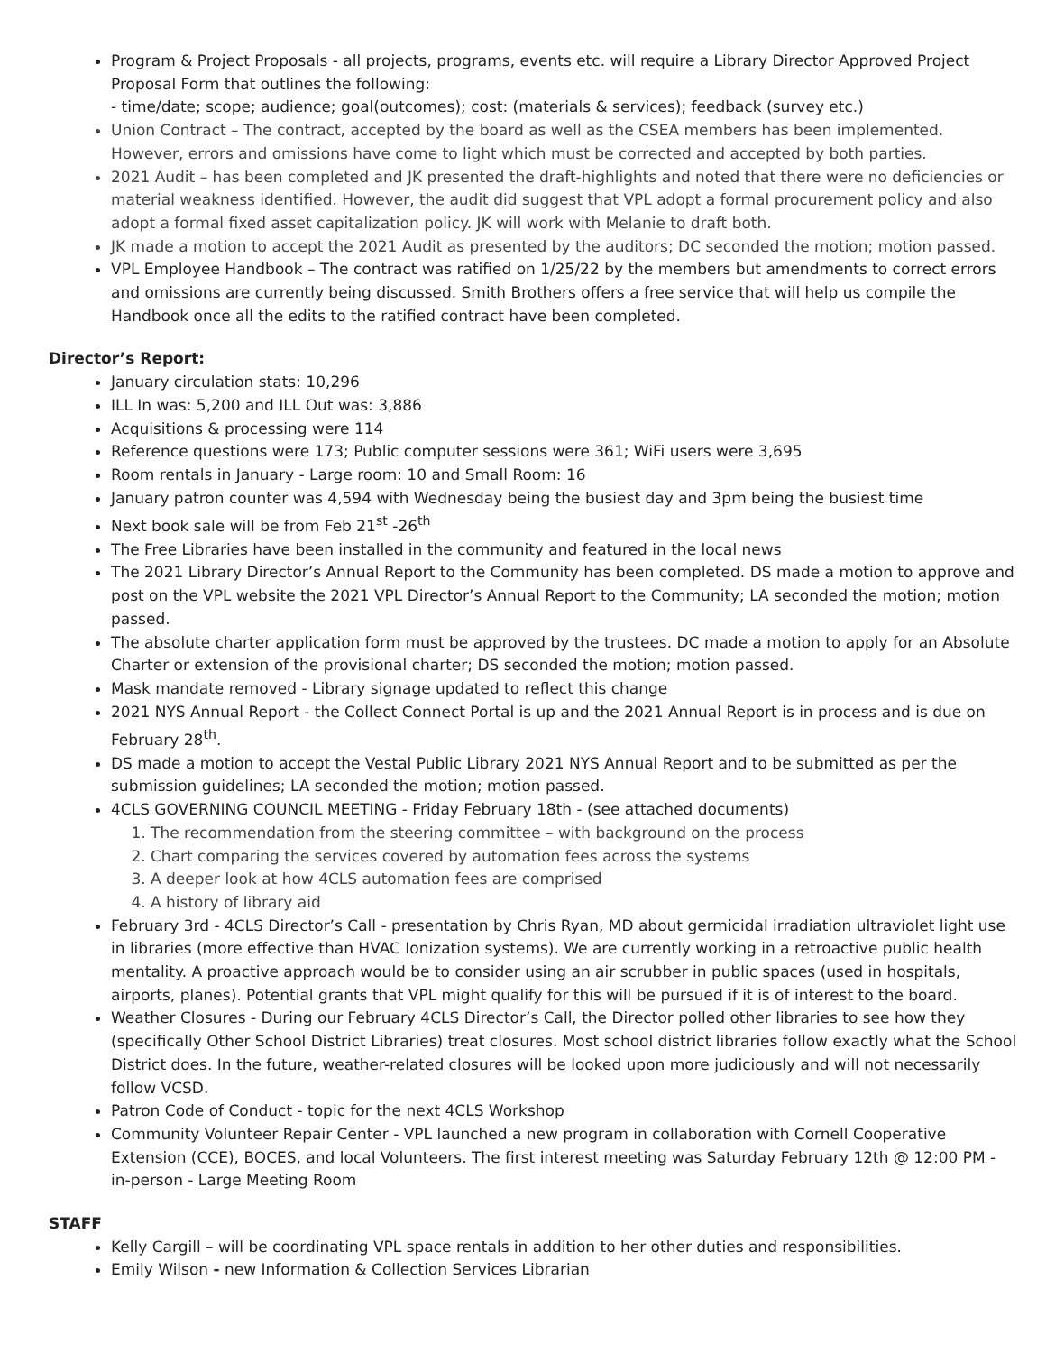Program & Project Proposals - all projects, programs, events etc. will require a Library Director Approved Project Proposal Form that outlines the following:
- time/date; scope; audience; goal(outcomes); cost: (materials & services); feedback (survey etc.)
Union Contract – The contract, accepted by the board as well as the CSEA members has been implemented. However, errors and omissions have come to light which must be corrected and accepted by both parties.
2021 Audit – has been completed and JK presented the draft-highlights and noted that there were no deficiencies or material weakness identified. However, the audit did suggest that VPL adopt a formal procurement policy and also adopt a formal fixed asset capitalization policy. JK will work with Melanie to draft both.
JK made a motion to accept the 2021 Audit as presented by the auditors; DC seconded the motion; motion passed.
VPL Employee Handbook – The contract was ratified on 1/25/22 by the members but amendments to correct errors and omissions are currently being discussed. Smith Brothers offers a free service that will help us compile the Handbook once all the edits to the ratified contract have been completed.
Director’s Report:
January circulation stats: 10,296
ILL In was: 5,200 and ILL Out was: 3,886
Acquisitions & processing were 114
Reference questions were 173; Public computer sessions were 361; WiFi users were 3,695
Room rentals in January - Large room: 10 and Small Room: 16
January patron counter was 4,594 with Wednesday being the busiest day and 3pm being the busiest time
Next book sale will be from Feb 21<sup>st</sup> -26<sup>th</sup>
The Free Libraries have been installed in the community and featured in the local news
The 2021 Library Director’s Annual Report to the Community has been completed. DS made a motion to approve and post on the VPL website the 2021 VPL Director’s Annual Report to the Community; LA seconded the motion; motion passed.
The absolute charter application form must be approved by the trustees. DC made a motion to apply for an Absolute Charter or extension of the provisional charter; DS seconded the motion; motion passed.
Mask mandate removed - Library signage updated to reflect this change
2021 NYS Annual Report - the Collect Connect Portal is up and the 2021 Annual Report is in process and is due on February 28<sup>th</sup>.
DS made a motion to accept the Vestal Public Library 2021 NYS Annual Report and to be submitted as per the submission guidelines; LA seconded the motion; motion passed.
4CLS GOVERNING COUNCIL MEETING - Friday February 18th - (see attached documents)
1. The recommendation from the steering committee – with background on the process
2. Chart comparing the services covered by automation fees across the systems
3. A deeper look at how 4CLS automation fees are comprised
4. A history of library aid
February 3rd - 4CLS Director’s Call - presentation by Chris Ryan, MD about germicidal irradiation ultraviolet light use in libraries (more effective than HVAC Ionization systems). We are currently working in a retroactive public health mentality. A proactive approach would be to consider using an air scrubber in public spaces (used in hospitals, airports, planes). Potential grants that VPL might qualify for this will be pursued if it is of interest to the board.
Weather Closures - During our February 4CLS Director’s Call, the Director polled other libraries to see how they (specifically Other School District Libraries) treat closures. Most school district libraries follow exactly what the School District does. In the future, weather-related closures will be looked upon more judiciously and will not necessarily follow VCSD.
Patron Code of Conduct - topic for the next 4CLS Workshop
Community Volunteer Repair Center - VPL launched a new program in collaboration with Cornell Cooperative Extension (CCE), BOCES, and local Volunteers. The first interest meeting was Saturday February 12th @ 12:00 PM - in-person - Large Meeting Room
STAFF
Kelly Cargill – will be coordinating VPL space rentals in addition to her other duties and responsibilities.
Emily Wilson - new Information & Collection Services Librarian